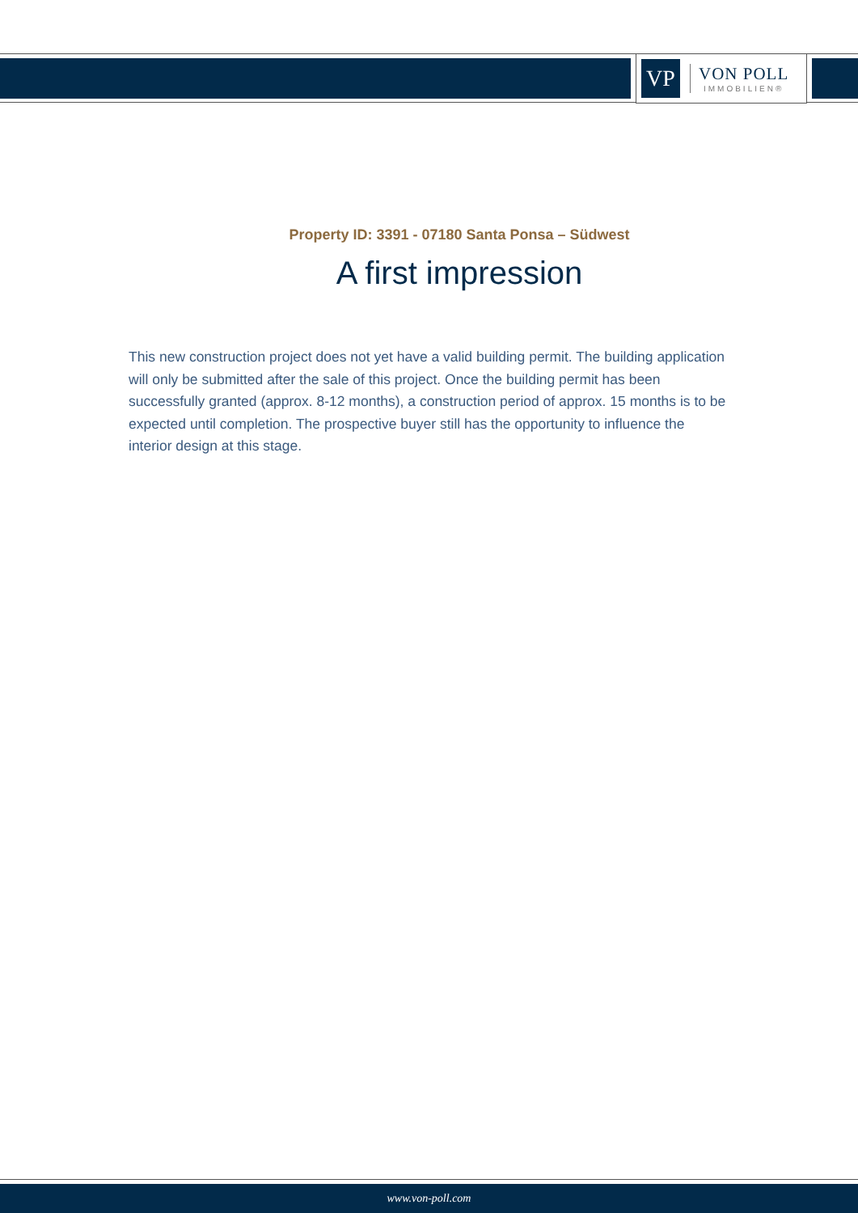VP
VON POLL
IMMOBILIEN®
Property ID: 3391 - 07180 Santa Ponsa – Südwest
A first impression
This new construction project does not yet have a valid building permit. The building application will only be submitted after the sale of this project. Once the building permit has been successfully granted (approx. 8-12 months), a construction period of approx. 15 months is to be expected until completion. The prospective buyer still has the opportunity to influence the interior design at this stage.
www.von-poll.com